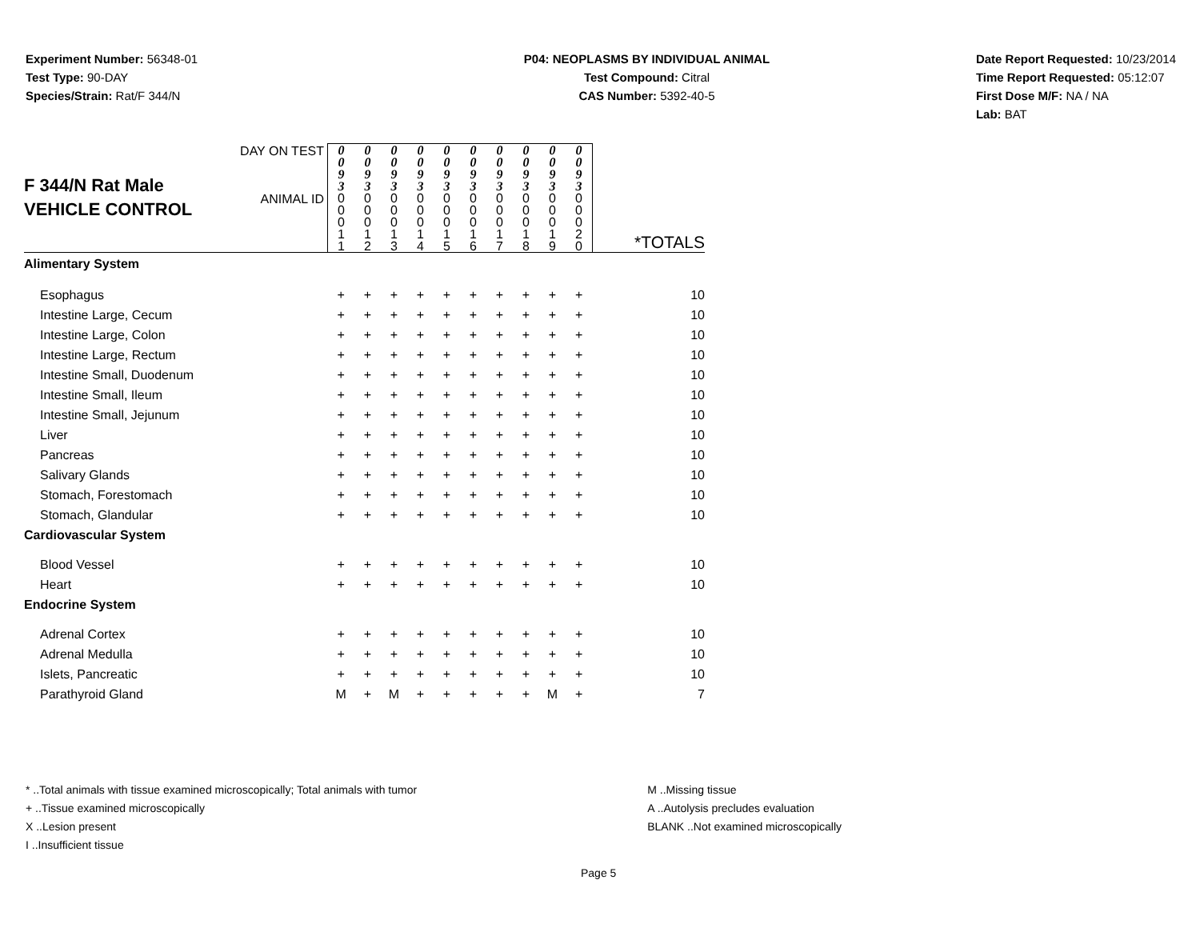Experiment Number: 56348-01
Test Type: 90-DAY
Species/Strain: Rat/F 344/N
P04: NEOPLASMS BY INDIVIDUAL ANIMAL
Test Compound: Citral
CAS Number: 5392-40-5
Date Report Requested: 10/23/2014
Time Report Requested: 05:12:07
First Dose M/F: NA / NA
Lab: BAT
| F 344/N Rat Male VEHICLE CONTROL | DAY ON TEST | 0 0 9 3 | 0 0 9 3 | 0 0 9 3 | 0 0 9 3 | 0 0 9 3 | 0 0 9 3 | 0 0 9 3 | 0 0 9 3 | 0 0 9 3 | 0 0 9 3 | |
| | ANIMAL ID | 0 0 0 1 1 | 0 0 0 1 2 | 0 0 0 1 3 | 0 0 0 1 4 | 0 0 0 1 5 | 0 0 0 1 6 | 0 0 0 1 7 | 0 0 0 1 8 | 0 0 0 1 9 | 0 0 0 2 0 | *TOTALS |
| Alimentary System | | | | | | | | | | | | |
| Esophagus | | + | + | + | + | + | + | + | + | + | + | 10 |
| Intestine Large, Cecum | | + | + | + | + | + | + | + | + | + | + | 10 |
| Intestine Large, Colon | | + | + | + | + | + | + | + | + | + | + | 10 |
| Intestine Large, Rectum | | + | + | + | + | + | + | + | + | + | + | 10 |
| Intestine Small, Duodenum | | + | + | + | + | + | + | + | + | + | + | 10 |
| Intestine Small, Ileum | | + | + | + | + | + | + | + | + | + | + | 10 |
| Intestine Small, Jejunum | | + | + | + | + | + | + | + | + | + | + | 10 |
| Liver | | + | + | + | + | + | + | + | + | + | + | 10 |
| Pancreas | | + | + | + | + | + | + | + | + | + | + | 10 |
| Salivary Glands | | + | + | + | + | + | + | + | + | + | + | 10 |
| Stomach, Forestomach | | + | + | + | + | + | + | + | + | + | + | 10 |
| Stomach, Glandular | | + | + | + | + | + | + | + | + | + | + | 10 |
| Cardiovascular System | | | | | | | | | | | | |
| Blood Vessel | | + | + | + | + | + | + | + | + | + | + | 10 |
| Heart | | + | + | + | + | + | + | + | + | + | + | 10 |
| Endocrine System | | | | | | | | | | | | |
| Adrenal Cortex | | + | + | + | + | + | + | + | + | + | + | 10 |
| Adrenal Medulla | | + | + | + | + | + | + | + | + | + | + | 10 |
| Islets, Pancreatic | | + | + | + | + | + | + | + | + | + | + | 10 |
| Parathyroid Gland | | M | + | M | + | + | + | + | + | M | + | 7 |
* ..Total animals with tissue examined microscopically; Total animals with tumor
+ ..Tissue examined microscopically
X ..Lesion present
I ..Insufficient tissue
M ..Missing tissue
A ..Autolysis precludes evaluation
BLANK ..Not examined microscopically
Page 5